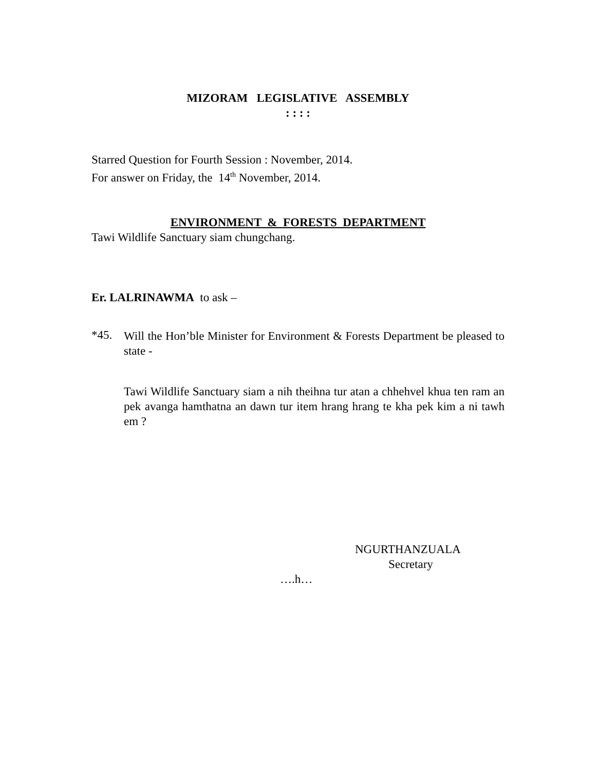MIZORAM LEGISLATIVE ASSEMBLY
: : : :
Starred Question for Fourth Session : November, 2014.
For answer on Friday, the 14<sup>th</sup> November, 2014.
ENVIRONMENT & FORESTS DEPARTMENT
Tawi Wildlife Sanctuary siam chungchang.
Er. LALRINAWMA to ask –
*45.
Will the Hon’ble Minister for Environment & Forests Department be pleased to state -
Tawi Wildlife Sanctuary siam a nih theihna tur atan a chhehvel khua ten ram an pek avanga hamthatna an dawn tur item hrang hrang te kha pek kim a ni tawh em ?
NGURTHANZUALA
Secretary
….h…